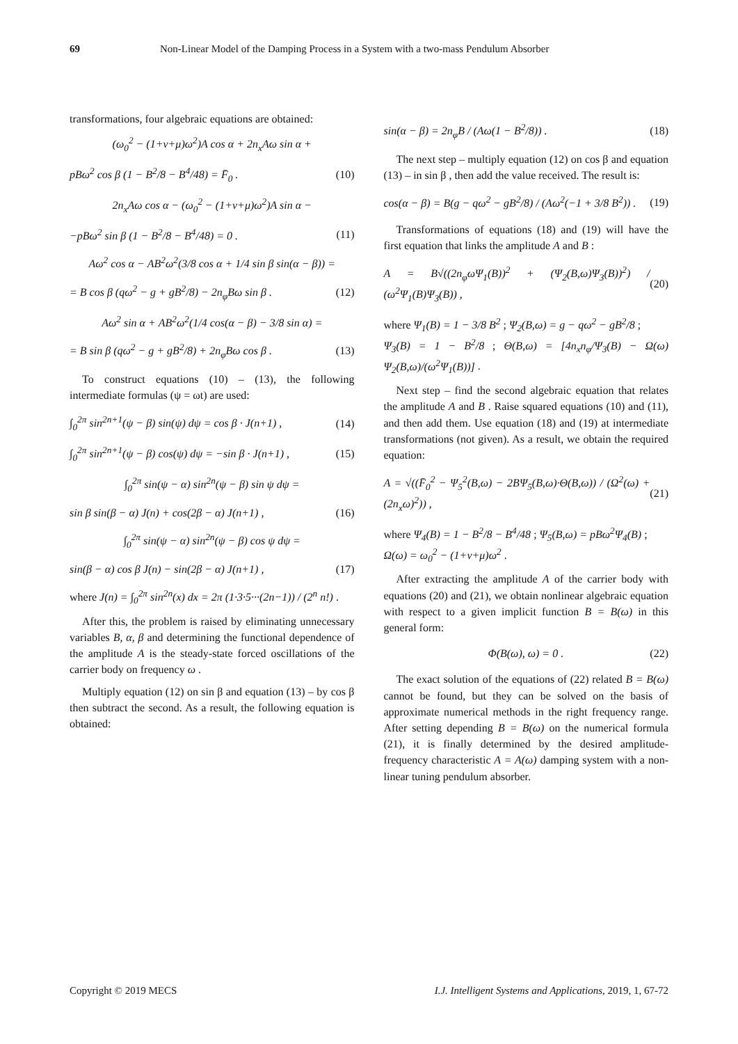69 Non-Linear Model of the Damping Process in a System with a two-mass Pendulum Absorber
transformations, four algebraic equations are obtained:
(ω<sub>0</sub><sup>2</sup> − (1+ν+μ)ω<sup>2</sup>)A cos α + 2n<sub>x</sub>Aω sin α +
pBω<sup>2</sup> cos β (1 − B<sup>2</sup>/8 − B<sup>4</sup>/48) = F̄<sub>0</sub> . (10)
2n<sub>x</sub>Aω cos α − (ω<sub>0</sub><sup>2</sup> − (1+ν+μ)ω<sup>2</sup>)A sin α −
−pBω<sup>2</sup> sin β (1 − B<sup>2</sup>/8 − B<sup>4</sup>/48) = 0 . (11)
Aω<sup>2</sup> cos α − AB<sup>2</sup>ω<sup>2</sup>(3/8 cos α + 1/4 sin β sin(α − β)) =
= B cos β (qω<sup>2</sup> − g + gB<sup>2</sup>/8) − 2n<sub>φ</sub>Bω sin β . (12)
Aω<sup>2</sup> sin α + AB<sup>2</sup>ω<sup>2</sup>(1/4 cos(α − β) − 3/8 sin α) =
= B sin β (qω<sup>2</sup> − g + gB<sup>2</sup>/8) + 2n<sub>φ</sub>Bω cos β . (13)
To construct equations (10) – (13), the following intermediate formulas (ψ = ωt) are used:
∫<sub>0</sub><sup>2π</sup> sin<sup>2n+1</sup>(ψ − β) sin(ψ) dψ = cos β · J(n+1) , (14)
∫<sub>0</sub><sup>2π</sup> sin<sup>2n+1</sup>(ψ − β) cos(ψ) dψ = −sin β · J(n+1) , (15)
∫<sub>0</sub><sup>2π</sup> sin(ψ − α) sin<sup>2n</sup>(ψ − β) sin ψ dψ =
sin β sin(β − α) J(n) + cos(2β − α) J(n+1) , (16)
∫<sub>0</sub><sup>2π</sup> sin(ψ − α) sin<sup>2n</sup>(ψ − β) cos ψ dψ =
sin(β − α) cos β J(n) − sin(2β − α) J(n+1) , (17)
where J(n) = ∫<sub>0</sub><sup>2π</sup> sin<sup>2n</sup>(x) dx = 2π (1·3·5···(2n−1)) / (2<sup>n</sup> n!) .
After this, the problem is raised by eliminating unnecessary variables B, α, β and determining the functional dependence of the amplitude A is the steady-state forced oscillations of the carrier body on frequency ω .
Multiply equation (12) on sin β and equation (13) – by cos β then subtract the second. As a result, the following equation is obtained:
sin(α − β) = 2n<sub>φ</sub>B / (Aω(1 − B<sup>2</sup>/8)) . (18)
The next step – multiply equation (12) on cos β and equation (13) – in sin β , then add the value received. The result is:
cos(α − β) = B(g − qω<sup>2</sup> − gB<sup>2</sup>/8) / (Aω<sup>2</sup>(−1 + 3/8 B<sup>2</sup>)) . (19)
Transformations of equations (18) and (19) will have the first equation that links the amplitude A and B :
A = B√((2n<sub>φ</sub>ωΨ<sub>1</sub>(B))<sup>2</sup> + (Ψ<sub>2</sub>(B,ω)Ψ<sub>3</sub>(B))<sup>2</sup>) / (ω<sup>2</sup>Ψ<sub>1</sub>(B)Ψ<sub>3</sub>(B)) , (20)
where Ψ<sub>1</sub>(B) = 1 − 3/8 B<sup>2</sup> ; Ψ<sub>2</sub>(B,ω) = g − qω<sup>2</sup> − gB<sup>2</sup>/8 ;
Ψ<sub>3</sub>(B) = 1 − B<sup>2</sup>/8 ; Θ(B,ω) = [4n<sub>x</sub>n<sub>φ</sub>/Ψ<sub>3</sub>(B) − Ω(ω) Ψ<sub>2</sub>(B,ω)/(ω<sup>2</sup>Ψ<sub>1</sub>(B))] .
Next step – find the second algebraic equation that relates the amplitude A and B . Raise squared equations (10) and (11), and then add them. Use equation (18) and (19) at intermediate transformations (not given). As a result, we obtain the required equation:
A = √((F̄<sub>0</sub><sup>2</sup> − Ψ<sub>5</sub><sup>2</sup>(B,ω) − 2BΨ<sub>5</sub>(B,ω)·Θ(B,ω)) / (Ω<sup>2</sup>(ω) + (2n<sub>x</sub>ω)<sup>2</sup>)) , (21)
where Ψ<sub>4</sub>(B) = 1 − B<sup>2</sup>/8 − B<sup>4</sup>/48 ; Ψ<sub>5</sub>(B,ω) = pBω<sup>2</sup>Ψ<sub>4</sub>(B) ;
Ω(ω) = ω<sub>0</sub><sup>2</sup> − (1+ν+μ)ω<sup>2</sup> .
After extracting the amplitude A of the carrier body with equations (20) and (21), we obtain nonlinear algebraic equation with respect to a given implicit function B = B(ω) in this general form:
Φ(B(ω), ω) = 0 . (22)
The exact solution of the equations of (22) related B = B(ω) cannot be found, but they can be solved on the basis of approximate numerical methods in the right frequency range. After setting depending B = B(ω) on the numerical formula (21), it is finally determined by the desired amplitude-frequency characteristic A = A(ω) damping system with a non-linear tuning pendulum absorber.
Copyright © 2019 MECS I.J. Intelligent Systems and Applications, 2019, 1, 67-72